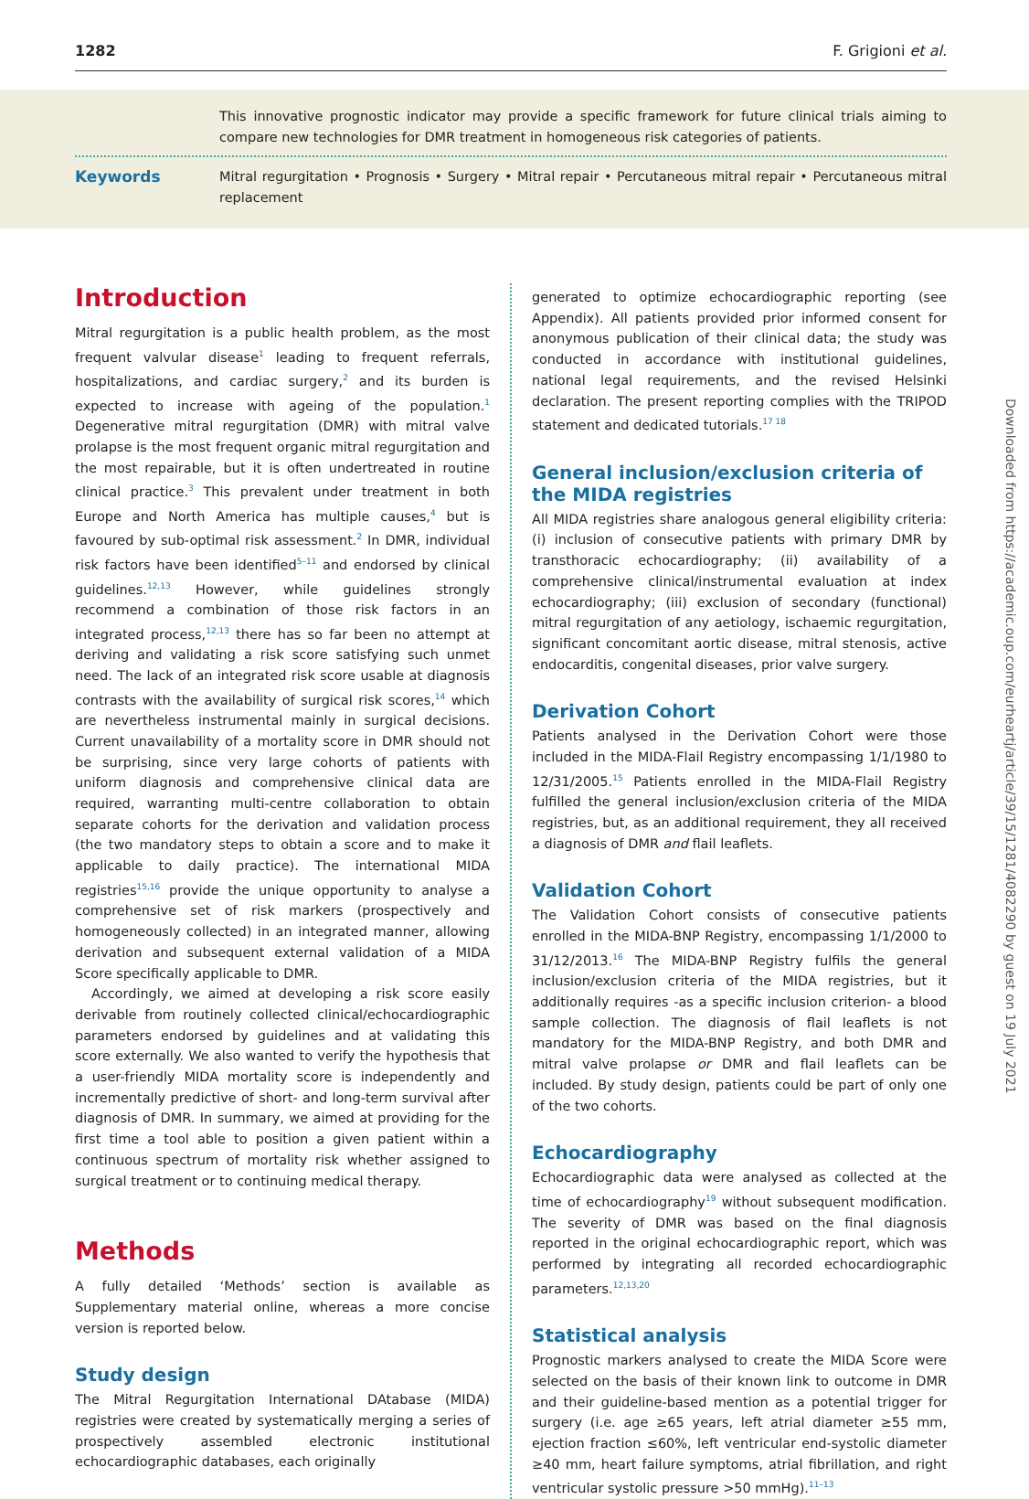1282 F. Grigioni et al.
This innovative prognostic indicator may provide a specific framework for future clinical trials aiming to compare new technologies for DMR treatment in homogeneous risk categories of patients.
Keywords
Mitral regurgitation • Prognosis • Surgery • Mitral repair • Percutaneous mitral repair • Percutaneous mitral replacement
Introduction
Mitral regurgitation is a public health problem, as the most frequent valvular disease<sup>1</sup> leading to frequent referrals, hospitalizations, and cardiac surgery,<sup>2</sup> and its burden is expected to increase with ageing of the population.<sup>1</sup> Degenerative mitral regurgitation (DMR) with mitral valve prolapse is the most frequent organic mitral regurgitation and the most repairable, but it is often undertreated in routine clinical practice.<sup>3</sup> This prevalent under treatment in both Europe and North America has multiple causes,<sup>4</sup> but is favoured by sub-optimal risk assessment.<sup>2</sup> In DMR, individual risk factors have been identified<sup>5–11</sup> and endorsed by clinical guidelines.<sup>12,13</sup> However, while guidelines strongly recommend a combination of those risk factors in an integrated process,<sup>12,13</sup> there has so far been no attempt at deriving and validating a risk score satisfying such unmet need. The lack of an integrated risk score usable at diagnosis contrasts with the availability of surgical risk scores,<sup>14</sup> which are nevertheless instrumental mainly in surgical decisions. Current unavailability of a mortality score in DMR should not be surprising, since very large cohorts of patients with uniform diagnosis and comprehensive clinical data are required, warranting multi-centre collaboration to obtain separate cohorts for the derivation and validation process (the two mandatory steps to obtain a score and to make it applicable to daily practice). The international MIDA registries<sup>15,16</sup> provide the unique opportunity to analyse a comprehensive set of risk markers (prospectively and homogeneously collected) in an integrated manner, allowing derivation and subsequent external validation of a MIDA Score specifically applicable to DMR.
Accordingly, we aimed at developing a risk score easily derivable from routinely collected clinical/echocardiographic parameters endorsed by guidelines and at validating this score externally. We also wanted to verify the hypothesis that a user-friendly MIDA mortality score is independently and incrementally predictive of short- and long-term survival after diagnosis of DMR. In summary, we aimed at providing for the first time a tool able to position a given patient within a continuous spectrum of mortality risk whether assigned to surgical treatment or to continuing medical therapy.
Methods
A fully detailed ‘Methods’ section is available as Supplementary material online, whereas a more concise version is reported below.
Study design
The Mitral Regurgitation International DAtabase (MIDA) registries were created by systematically merging a series of prospectively assembled electronic institutional echocardiographic databases, each originally
generated to optimize echocardiographic reporting (see Appendix). All patients provided prior informed consent for anonymous publication of their clinical data; the study was conducted in accordance with institutional guidelines, national legal requirements, and the revised Helsinki declaration. The present reporting complies with the TRIPOD statement and dedicated tutorials.<sup>17 18</sup>
General inclusion/exclusion criteria of the MIDA registries
All MIDA registries share analogous general eligibility criteria: (i) inclusion of consecutive patients with primary DMR by transthoracic echocardiography; (ii) availability of a comprehensive clinical/instrumental evaluation at index echocardiography; (iii) exclusion of secondary (functional) mitral regurgitation of any aetiology, ischaemic regurgitation, significant concomitant aortic disease, mitral stenosis, active endocarditis, congenital diseases, prior valve surgery.
Derivation Cohort
Patients analysed in the Derivation Cohort were those included in the MIDA-Flail Registry encompassing 1/1/1980 to 12/31/2005.<sup>15</sup> Patients enrolled in the MIDA-Flail Registry fulfilled the general inclusion/exclusion criteria of the MIDA registries, but, as an additional requirement, they all received a diagnosis of DMR and flail leaflets.
Validation Cohort
The Validation Cohort consists of consecutive patients enrolled in the MIDA-BNP Registry, encompassing 1/1/2000 to 31/12/2013.<sup>16</sup> The MIDA-BNP Registry fulfils the general inclusion/exclusion criteria of the MIDA registries, but it additionally requires -as a specific inclusion criterion- a blood sample collection. The diagnosis of flail leaflets is not mandatory for the MIDA-BNP Registry, and both DMR and mitral valve prolapse or DMR and flail leaflets can be included. By study design, patients could be part of only one of the two cohorts.
Echocardiography
Echocardiographic data were analysed as collected at the time of echocardiography<sup>19</sup> without subsequent modification. The severity of DMR was based on the final diagnosis reported in the original echocardiographic report, which was performed by integrating all recorded echocardiographic parameters.<sup>12,13,20</sup>
Statistical analysis
Prognostic markers analysed to create the MIDA Score were selected on the basis of their known link to outcome in DMR and their guideline-based mention as a potential trigger for surgery (i.e. age ≥65 years, left atrial diameter ≥55 mm, ejection fraction ≤60%, left ventricular end-systolic diameter ≥40 mm, heart failure symptoms, atrial fibrillation, and right ventricular systolic pressure >50 mmHg).<sup>11–13</sup>
Downloaded from https://academic.oup.com/eurheartj/article/39/15/1281/4082290 by guest on 19 July 2021